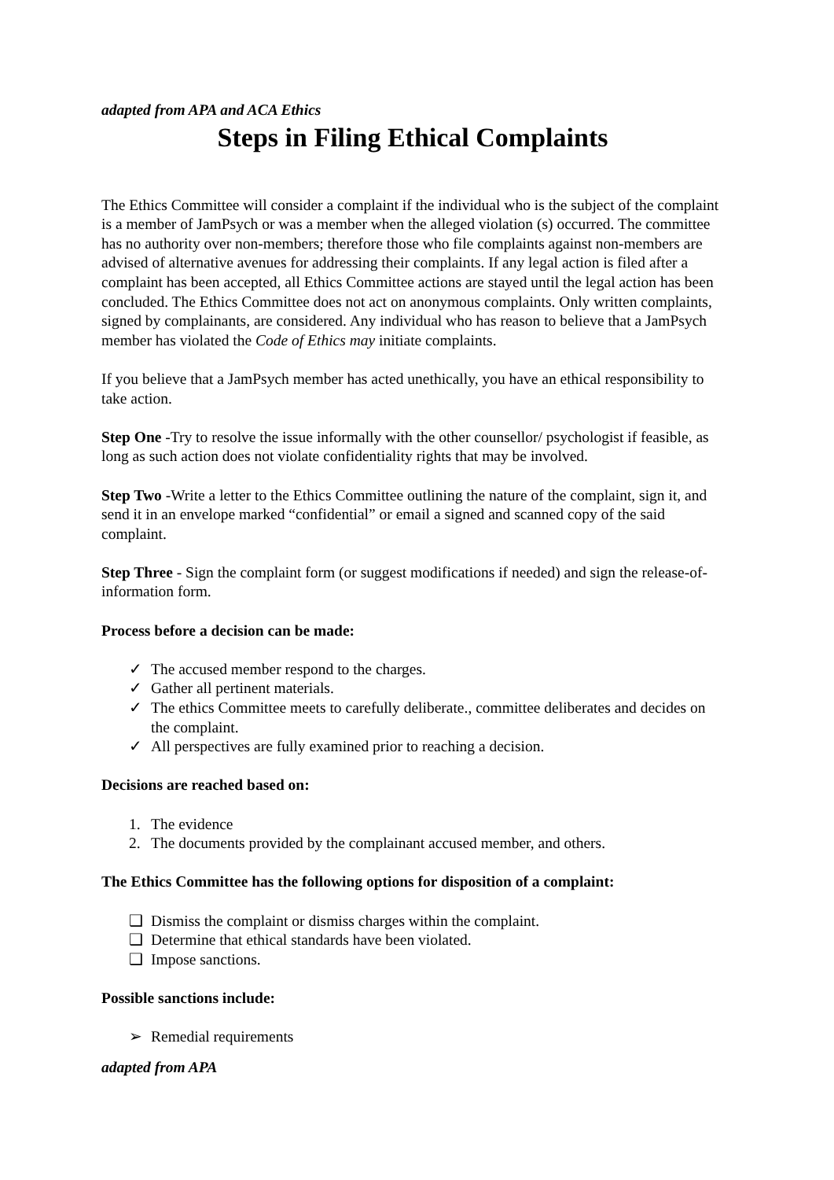adapted from APA and ACA Ethics
Steps in Filing Ethical Complaints
The Ethics Committee will consider a complaint if the individual who is the subject of the complaint is a member of JamPsych or was a member when the alleged violation (s) occurred. The committee has no authority over non-members; therefore those who file complaints against non-members are advised of alternative avenues for addressing their complaints. If any legal action is filed after a complaint has been accepted, all Ethics Committee actions are stayed until the legal action has been concluded. The Ethics Committee does not act on anonymous complaints. Only written complaints, signed by complainants, are considered. Any individual who has reason to believe that a JamPsych member has violated the Code of Ethics may initiate complaints.
If you believe that a JamPsych member has acted unethically, you have an ethical responsibility to take action.
Step One -Try to resolve the issue informally with the other counsellor/ psychologist if feasible, as long as such action does not violate confidentiality rights that may be involved.
Step Two -Write a letter to the Ethics Committee outlining the nature of the complaint, sign it, and send it in an envelope marked “confidential” or email a signed and scanned copy of the said complaint.
Step Three - Sign the complaint form (or suggest modifications if needed) and sign the release-of-information form.
Process before a decision can be made:
✓ The accused member respond to the charges.
✓ Gather all pertinent materials.
✓ The ethics Committee meets to carefully deliberate., committee deliberates and decides on the complaint.
✓ All perspectives are fully examined prior to reaching a decision.
Decisions are reached based on:
1. The evidence
2. The documents provided by the complainant accused member, and others.
The Ethics Committee has the following options for disposition of a complaint:
❑ Dismiss the complaint or dismiss charges within the complaint.
❑ Determine that ethical standards have been violated.
❑ Impose sanctions.
Possible sanctions include:
➢ Remedial requirements
adapted from APA